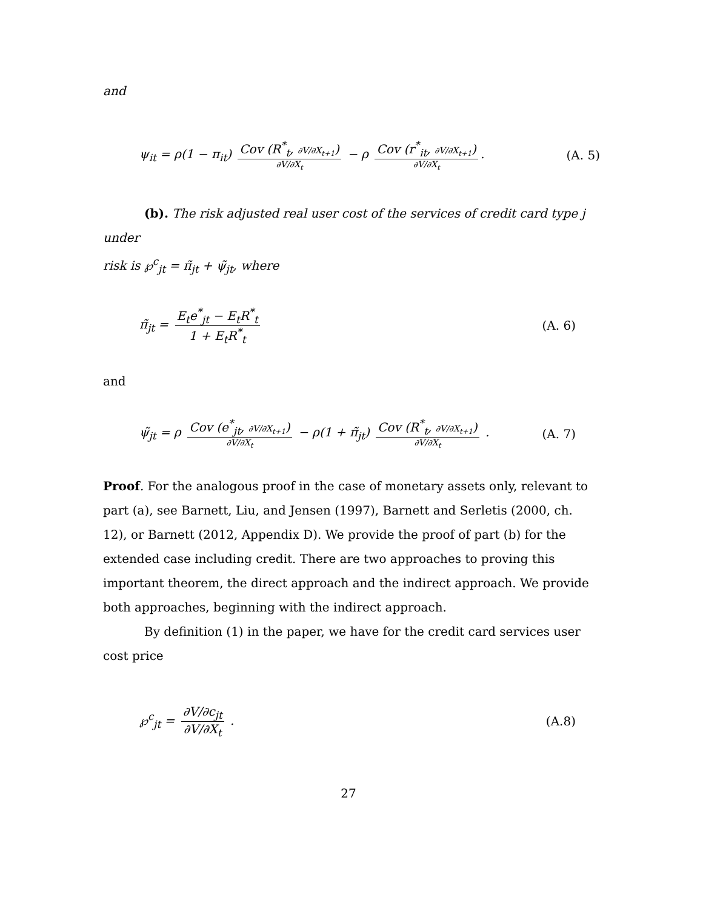and
ψ<sub>it</sub> = ρ(1 − π<sub>it</sub>) Cov (R<sup>*</sup><sub>t</sub>, ∂V/∂X<sub>t+1</sub>) ∂V/∂X<sub>t</sub> − ρ Cov (r<sup>*</sup><sub>it</sub>, ∂V/∂X<sub>t+1</sub>) ∂V/∂X<sub>t</sub>. (A. 5)
(b). The risk adjusted real user cost of the services of credit card type j under
risk is ℘<sup>c</sup><sub>jt</sub> = π̃<sub>jt</sub> + ψ̃<sub>jt</sub>, where
π̃<sub>jt</sub> = E<sub>t</sub>e<sup>*</sup><sub>jt</sub> − E<sub>t</sub>R<sup>*</sup><sub>t</sub> 1 + E<sub>t</sub>R<sup>*</sup><sub>t</sub> (A. 6)
and
ψ̃<sub>jt</sub> = ρ Cov (e<sup>*</sup><sub>jt</sub>, ∂V/∂X<sub>t+1</sub>) ∂V/∂X<sub>t</sub> − ρ(1 + π̃<sub>jt</sub>) Cov (R<sup>*</sup><sub>t</sub>, ∂V/∂X<sub>t+1</sub>) ∂V/∂X<sub>t</sub> . (A. 7)
Proof. For the analogous proof in the case of monetary assets only, relevant to part (a), see Barnett, Liu, and Jensen (1997), Barnett and Serletis (2000, ch. 12), or Barnett (2012, Appendix D). We provide the proof of part (b) for the extended case including credit. There are two approaches to proving this important theorem, the direct approach and the indirect approach. We provide both approaches, beginning with the indirect approach.
By definition (1) in the paper, we have for the credit card services user cost price
℘<sup>c</sup><sub>jt</sub> = ∂V/∂c<sub>jt</sub> ∂V/∂X<sub>t</sub> . (A.8)
27